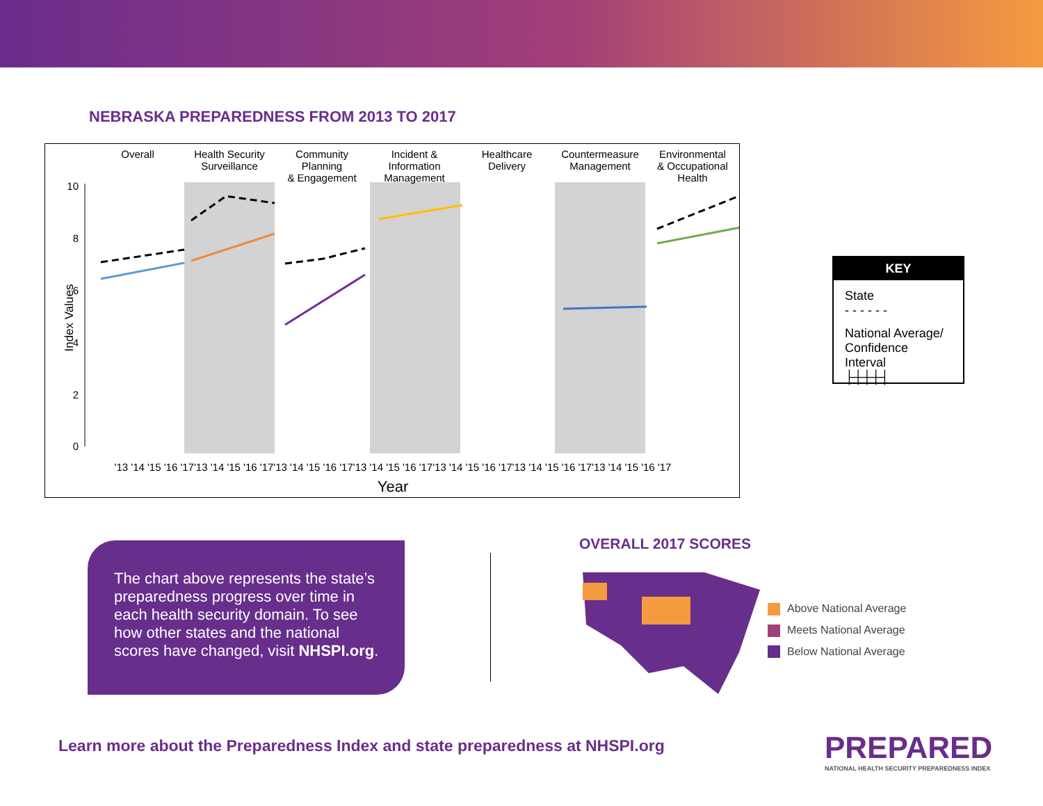NEBRASKA PREPAREDNESS FROM 2013 TO 2017
Overall
Health Security
Surveillance
Community
Planning
& Engagement
Incident &
Information
Management
Healthcare
Delivery
Countermeasure
Management
Environmental
& Occupational
Health
10
8
6
4
2
0
Index Values
'13 '14 '15 '16 '17'13 '14 '15 '16 '17'13 '14 '15 '16 '17'13 '14 '15 '16 '17'13 '14 '15 '16 '17'13 '14 '15 '16 '17'13 '14 '15 '16 '17
Year
KEY
State
- - - - - -
National Average/ Confidence Interval
├┼┼┼┤
The chart above represents the state’s preparedness progress over time in each health security domain. To see how other states and the national scores have changed, visit NHSPI.org.
OVERALL 2017 SCORES
Above National Average
Meets National Average
Below National Average
Learn more about the Preparedness Index and state preparedness at NHSPI.org
PREPARED
NATIONAL HEALTH SECURITY PREPAREDNESS INDEX